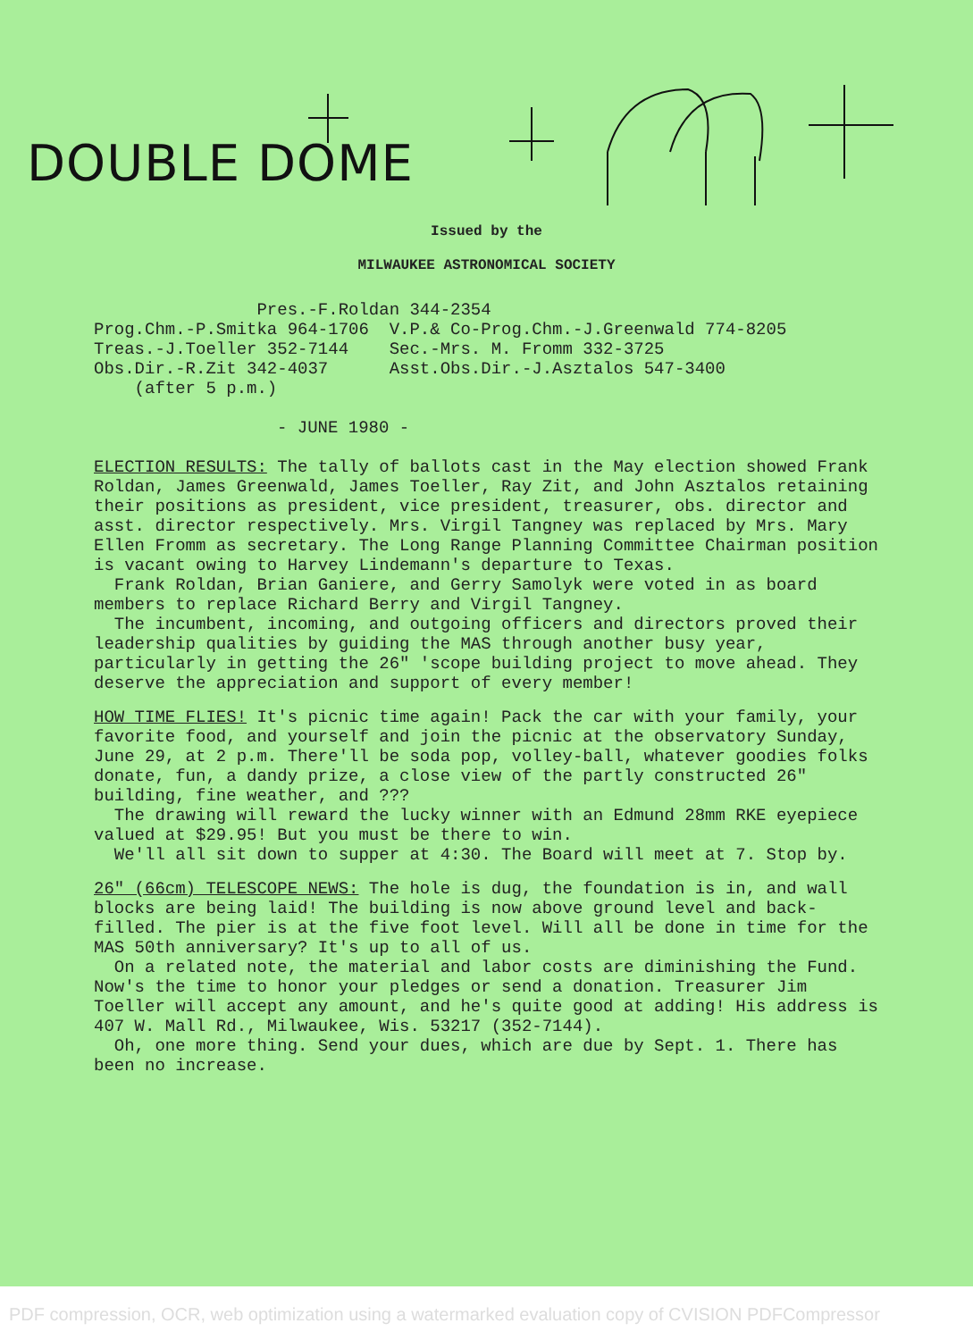DOUBLE DOME
Issued by the
MILWAUKEE ASTRONOMICAL SOCIETY
Pres.-F.Roldan 344-2354 Prog.Chm.-P.Smitka 964-1706 V.P.& Co-Prog.Chm.-J.Greenwald 774-8205 Treas.-J.Toeller 352-7144 Sec.-Mrs. M. Fromm 332-3725 Obs.Dir.-R.Zit 342-4037 Asst.Obs.Dir.-J.Asztalos 547-3400 (after 5 p.m.)
- JUNE 1980 -
ELECTION RESULTS: The tally of ballots cast in the May election showed Frank Roldan, James Greenwald, James Toeller, Ray Zit, and John Asztalos retaining their positions as president, vice president, treasurer, obs. director and asst. director respectively. Mrs. Virgil Tangney was replaced by Mrs. Mary Ellen Fromm as secretary. The Long Range Planning Committee Chairman position is vacant owing to Harvey Lindemann's departure to Texas.
Frank Roldan, Brian Ganiere, and Gerry Samolyk were voted in as board members to replace Richard Berry and Virgil Tangney.
The incumbent, incoming, and outgoing officers and directors proved their leadership qualities by guiding the MAS through another busy year, particularly in getting the 26" 'scope building project to move ahead. They deserve the appreciation and support of every member!
HOW TIME FLIES! It's picnic time again! Pack the car with your family, your favorite food, and yourself and join the picnic at the observatory Sunday, June 29, at 2 p.m. There'll be soda pop, volley-ball, whatever goodies folks donate, fun, a dandy prize, a close view of the partly constructed 26" building, fine weather, and ???
The drawing will reward the lucky winner with an Edmund 28mm RKE eyepiece valued at $29.95! But you must be there to win.
We'll all sit down to supper at 4:30. The Board will meet at 7. Stop by.
26" (66cm) TELESCOPE NEWS: The hole is dug, the foundation is in, and wall blocks are being laid! The building is now above ground level and back-filled. The pier is at the five foot level. Will all be done in time for the MAS 50th anniversary? It's up to all of us.
On a related note, the material and labor costs are diminishing the Fund. Now's the time to honor your pledges or send a donation. Treasurer Jim Toeller will accept any amount, and he's quite good at adding! His address is 407 W. Mall Rd., Milwaukee, Wis. 53217 (352-7144).
Oh, one more thing. Send your dues, which are due by Sept. 1. There has been no increase.
PDF compression, OCR, web optimization using a watermarked evaluation copy of CVISION PDFCompressor